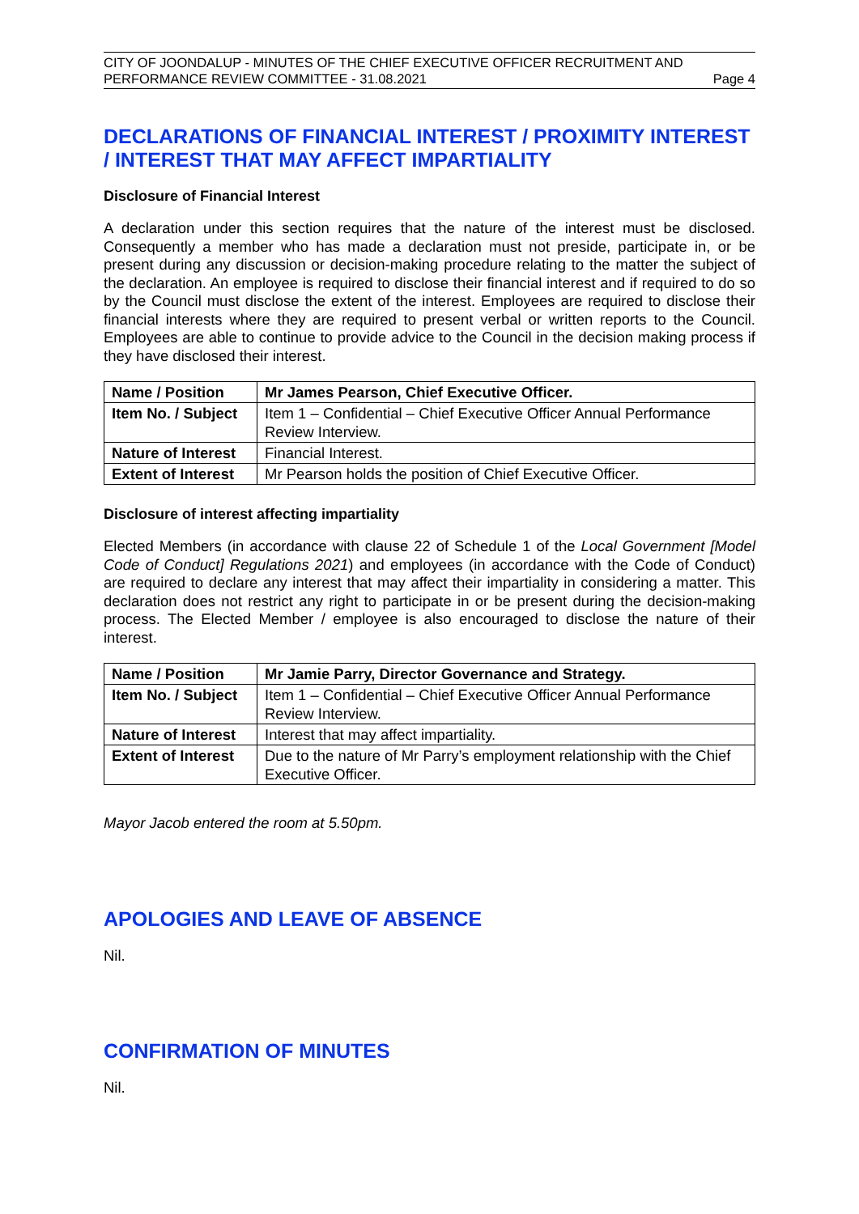CITY OF JOONDALUP - MINUTES OF THE CHIEF EXECUTIVE OFFICER RECRUITMENT AND
PERFORMANCE REVIEW COMMITTEE - 31.08.2021 Page 4
DECLARATIONS OF FINANCIAL INTEREST / PROXIMITY INTEREST / INTEREST THAT MAY AFFECT IMPARTIALITY
Disclosure of Financial Interest
A declaration under this section requires that the nature of the interest must be disclosed. Consequently a member who has made a declaration must not preside, participate in, or be present during any discussion or decision-making procedure relating to the matter the subject of the declaration. An employee is required to disclose their financial interest and if required to do so by the Council must disclose the extent of the interest. Employees are required to disclose their financial interests where they are required to present verbal or written reports to the Council. Employees are able to continue to provide advice to the Council in the decision making process if they have disclosed their interest.
| Name / Position | Mr James Pearson, Chief Executive Officer. |
| Item No. / Subject | Item 1 – Confidential – Chief Executive Officer Annual Performance Review Interview. |
| Nature of Interest | Financial Interest. |
| Extent of Interest | Mr Pearson holds the position of Chief Executive Officer. |
Disclosure of interest affecting impartiality
Elected Members (in accordance with clause 22 of Schedule 1 of the Local Government [Model Code of Conduct] Regulations 2021) and employees (in accordance with the Code of Conduct) are required to declare any interest that may affect their impartiality in considering a matter. This declaration does not restrict any right to participate in or be present during the decision-making process. The Elected Member / employee is also encouraged to disclose the nature of their interest.
| Name / Position | Mr Jamie Parry, Director Governance and Strategy. |
| Item No. / Subject | Item 1 – Confidential – Chief Executive Officer Annual Performance Review Interview. |
| Nature of Interest | Interest that may affect impartiality. |
| Extent of Interest | Due to the nature of Mr Parry’s employment relationship with the Chief Executive Officer. |
Mayor Jacob entered the room at 5.50pm.
APOLOGIES AND LEAVE OF ABSENCE
Nil.
CONFIRMATION OF MINUTES
Nil.